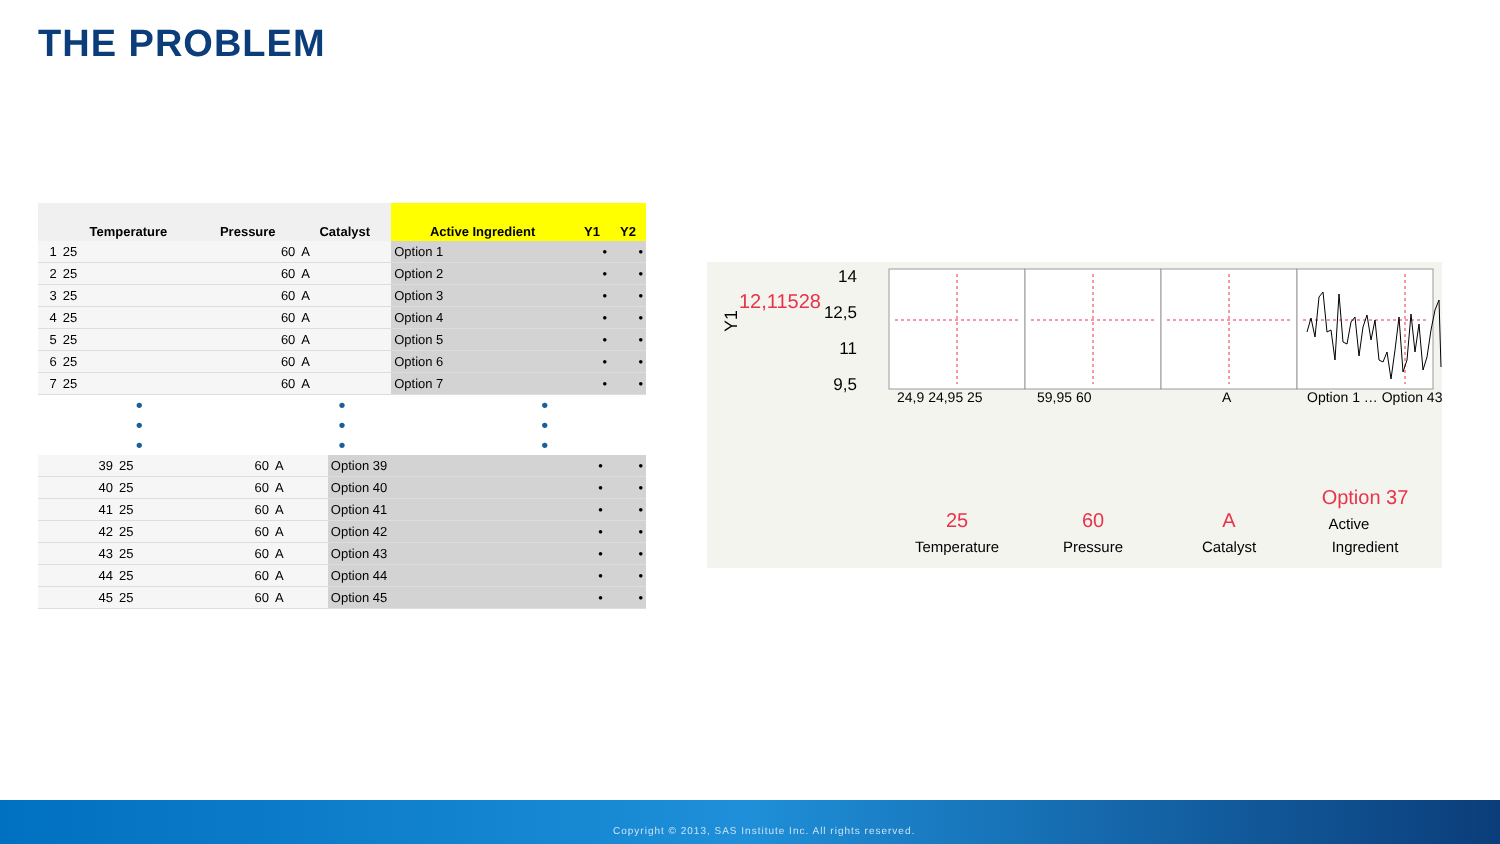THE PROBLEM
| | Temperature | Pressure | Catalyst | Active Ingredient | Y1 | Y2 |
| --- | --- | --- | --- | --- | --- | --- |
| 1 | 25 | 60 | A | Option 1 | • | • |
| 2 | 25 | 60 | A | Option 2 | • | • |
| 3 | 25 | 60 | A | Option 3 | • | • |
| 4 | 25 | 60 | A | Option 4 | • | • |
| 5 | 25 | 60 | A | Option 5 | • | • |
| 6 | 25 | 60 | A | Option 6 | • | • |
| 7 | 25 | 60 | A | Option 7 | • | • |
•
•
•
•
•
•
•
•
•
| 39 | 25 | 60 | A | Option 39 | • | • |
| 40 | 25 | 60 | A | Option 40 | • | • |
| 41 | 25 | 60 | A | Option 41 | • | • |
| 42 | 25 | 60 | A | Option 42 | • | • |
| 43 | 25 | 60 | A | Option 43 | • | • |
| 44 | 25 | 60 | A | Option 44 | • | • |
| 45 | 25 | 60 | A | Option 45 | • | • |
Y1
12,11528
14
12,5
11
9,5
25
Temperature
60
Pressure
A
Catalyst
Option 37
Active
Ingredient
24,9 24,95 25
59,95 60
A
Option 1 … Option 43
Copyright © 2013, SAS Institute Inc. All rights reserved.